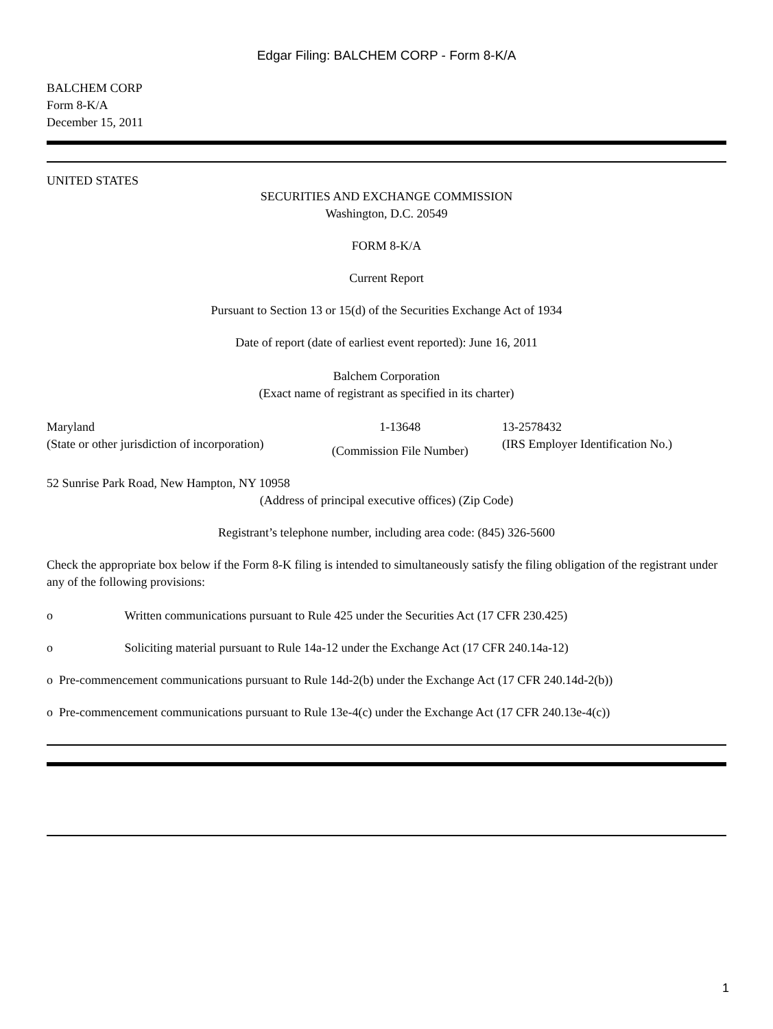Edgar Filing: BALCHEM CORP - Form 8-K/A
BALCHEM CORP
Form 8-K/A
December 15, 2011
UNITED STATES
SECURITIES AND EXCHANGE COMMISSION
Washington, D.C. 20549
FORM 8-K/A
Current Report
Pursuant to Section 13 or 15(d) of the Securities Exchange Act of 1934
Date of report (date of earliest event reported): June 16, 2011
Balchem Corporation
(Exact name of registrant as specified in its charter)
| Maryland (State or other jurisdiction of incorporation) | 1-13648 (Commission File Number) | 13-2578432 (IRS Employer Identification No.) |
52 Sunrise Park Road, New Hampton, NY 10958
(Address of principal executive offices) (Zip Code)
Registrant’s telephone number, including area code: (845) 326-5600
Check the appropriate box below if the Form 8-K filing is intended to simultaneously satisfy the filing obligation of the registrant under any of the following provisions:
o Written communications pursuant to Rule 425 under the Securities Act (17 CFR 230.425)
o Soliciting material pursuant to Rule 14a-12 under the Exchange Act (17 CFR 240.14a-12)
o Pre-commencement communications pursuant to Rule 14d-2(b) under the Exchange Act (17 CFR 240.14d-2(b))
o Pre-commencement communications pursuant to Rule 13e-4(c) under the Exchange Act (17 CFR 240.13e-4(c))
1